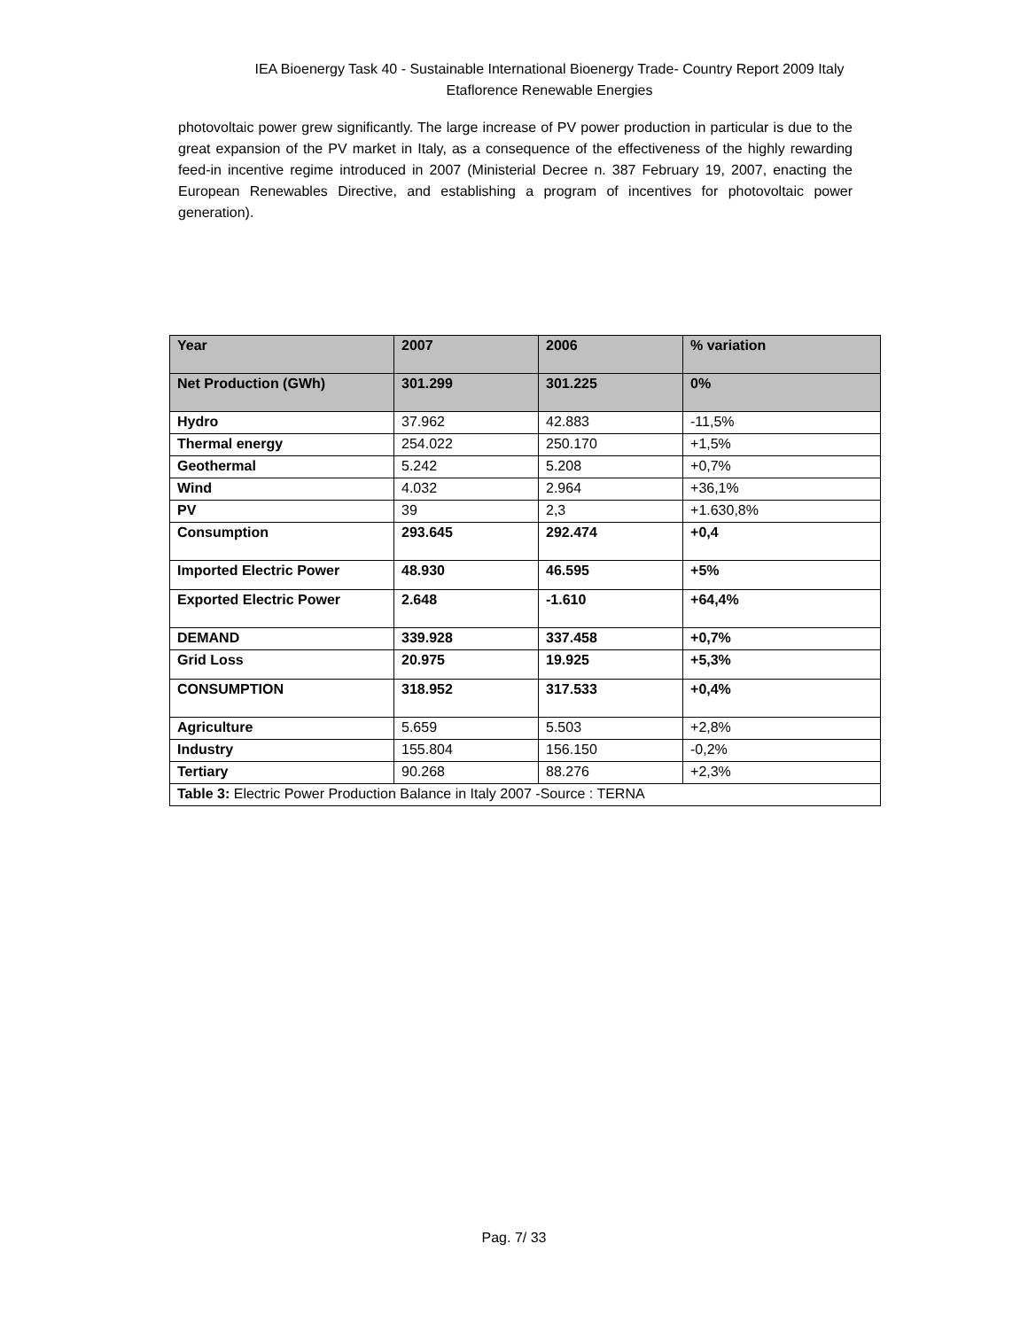IEA Bioenergy Task 40 - Sustainable International Bioenergy Trade- Country Report 2009 Italy
Etaflorence Renewable Energies
photovoltaic power grew significantly. The large increase of PV power production in particular is due to the great expansion of the PV market in Italy, as a consequence of the effectiveness of the highly rewarding feed-in incentive regime introduced in 2007 (Ministerial Decree n. 387 February 19, 2007, enacting the European Renewables Directive, and establishing a program of incentives for photovoltaic power generation).
| Year | 2007 | 2006 | % variation |
| --- | --- | --- | --- |
| Net Production (GWh) | 301.299 | 301.225 | 0% |
| Hydro | 37.962 | 42.883 | -11,5% |
| Thermal energy | 254.022 | 250.170 | +1,5% |
| Geothermal | 5.242 | 5.208 | +0,7% |
| Wind | 4.032 | 2.964 | +36,1% |
| PV | 39 | 2,3 | +1.630,8% |
| Consumption | 293.645 | 292.474 | +0,4 |
| Imported Electric Power | 48.930 | 46.595 | +5% |
| Exported Electric Power | 2.648 | -1.610 | +64,4% |
| DEMAND | 339.928 | 337.458 | +0,7% |
| Grid Loss | 20.975 | 19.925 | +5,3% |
| CONSUMPTION | 318.952 | 317.533 | +0,4% |
| Agriculture | 5.659 | 5.503 | +2,8% |
| Industry | 155.804 | 156.150 | -0,2% |
| Tertiary | 90.268 | 88.276 | +2,3% |
| Table 3: Electric Power Production Balance in Italy 2007 -Source : TERNA | | | |
Pag. 7/ 33